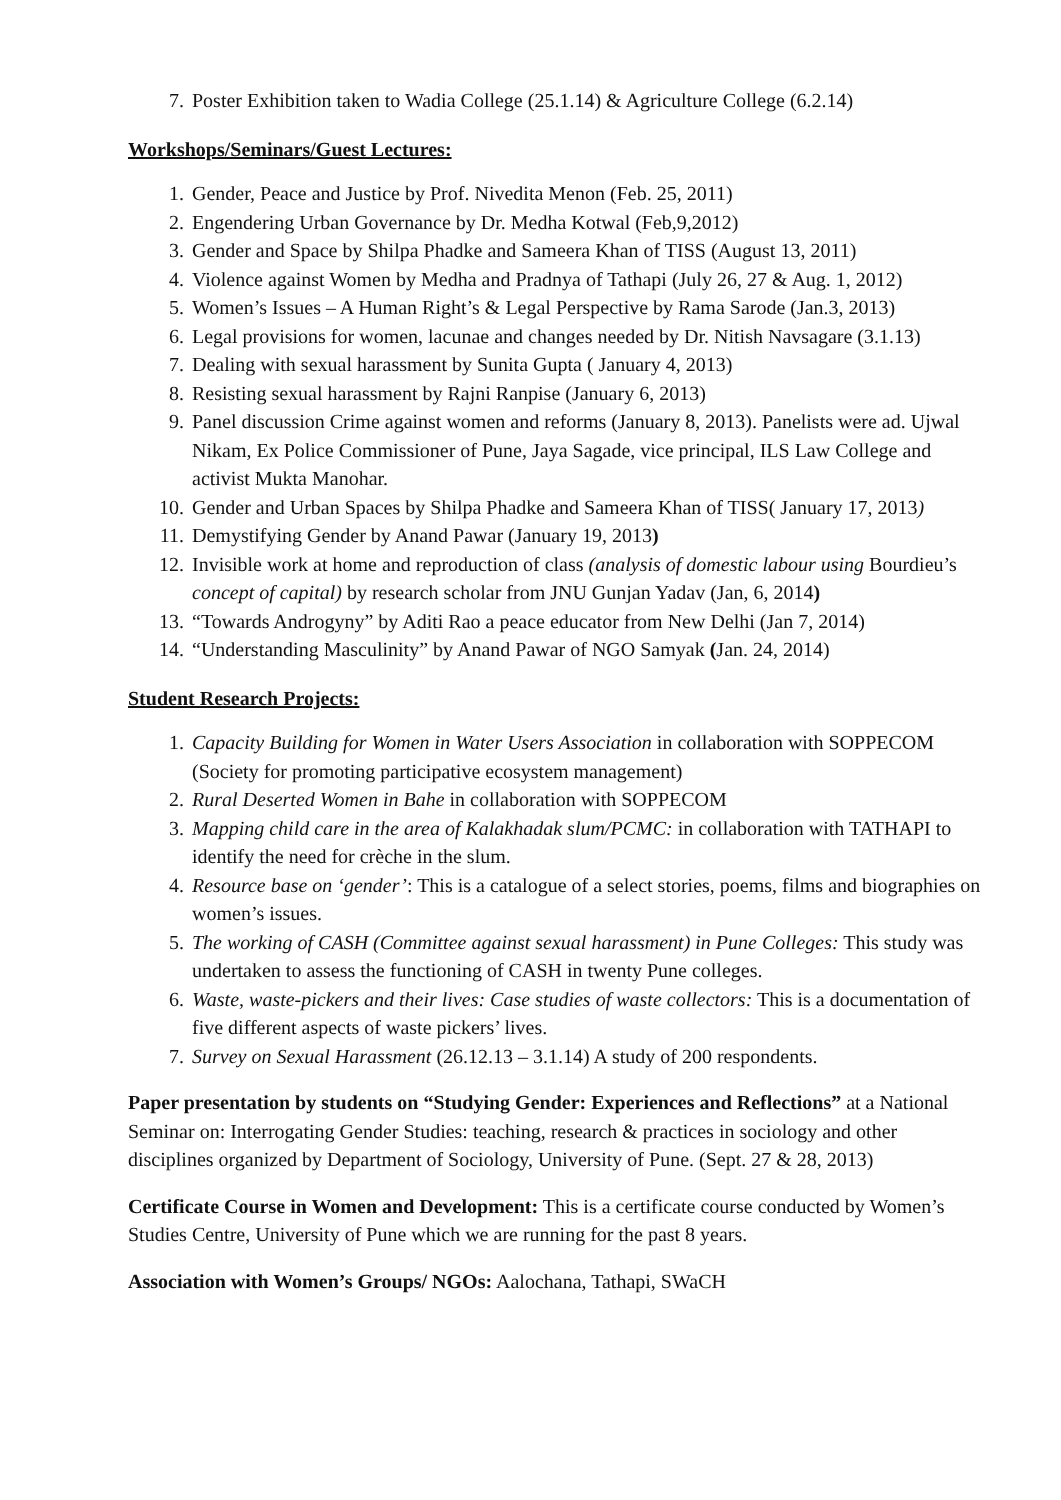7. Poster Exhibition taken to Wadia College (25.1.14) & Agriculture College (6.2.14)
Workshops/Seminars/Guest Lectures:
1. Gender, Peace and Justice by Prof. Nivedita Menon (Feb. 25, 2011)
2. Engendering Urban Governance by Dr. Medha Kotwal (Feb,9,2012)
3. Gender and Space by Shilpa Phadke and Sameera Khan of TISS (August 13, 2011)
4. Violence against Women by Medha and Pradnya of Tathapi (July 26, 27 & Aug. 1, 2012)
5. Women’s Issues – A Human Right’s & Legal Perspective by Rama Sarode (Jan.3, 2013)
6. Legal provisions for women, lacunae and changes needed by Dr. Nitish Navsagare (3.1.13)
7. Dealing with sexual harassment by Sunita Gupta ( January 4, 2013)
8. Resisting sexual harassment by Rajni Ranpise (January 6, 2013)
9. Panel discussion Crime against women and reforms (January 8, 2013). Panelists were ad. Ujwal Nikam, Ex Police Commissioner of Pune, Jaya Sagade, vice principal, ILS Law College and activist Mukta Manohar.
10. Gender and Urban Spaces by Shilpa Phadke and Sameera Khan of TISS( January 17, 2013)
11. Demystifying Gender by Anand Pawar (January 19, 2013)
12. Invisible work at home and reproduction of class (analysis of domestic labour using Bourdieu’s concept of capital) by research scholar from JNU Gunjan Yadav (Jan, 6, 2014)
13. “Towards Androgyny” by Aditi Rao a peace educator from New Delhi (Jan 7, 2014)
14. “Understanding Masculinity” by Anand Pawar of NGO Samyak (Jan. 24, 2014)
Student Research Projects:
1. Capacity Building for Women in Water Users Association in collaboration with SOPPECOM (Society for promoting participative ecosystem management)
2. Rural Deserted Women in Bahe in collaboration with SOPPECOM
3. Mapping child care in the area of Kalakhadak slum/PCMC: in collaboration with TATHAPI to identify the need for crèche in the slum.
4. Resource base on ‘gender’: This is a catalogue of a select stories, poems, films and biographies on women’s issues.
5. The working of CASH (Committee against sexual harassment) in Pune Colleges: This study was undertaken to assess the functioning of CASH in twenty Pune colleges.
6. Waste, waste-pickers and their lives: Case studies of waste collectors: This is a documentation of five different aspects of waste pickers’ lives.
7. Survey on Sexual Harassment (26.12.13 – 3.1.14) A study of 200 respondents.
Paper presentation by students on “Studying Gender: Experiences and Reflections” at a National Seminar on: Interrogating Gender Studies: teaching, research & practices in sociology and other disciplines organized by Department of Sociology, University of Pune. (Sept. 27 & 28, 2013)
Certificate Course in Women and Development: This is a certificate course conducted by Women’s Studies Centre, University of Pune which we are running for the past 8 years.
Association with Women’s Groups/ NGOs: Aalochana, Tathapi, SWaCH